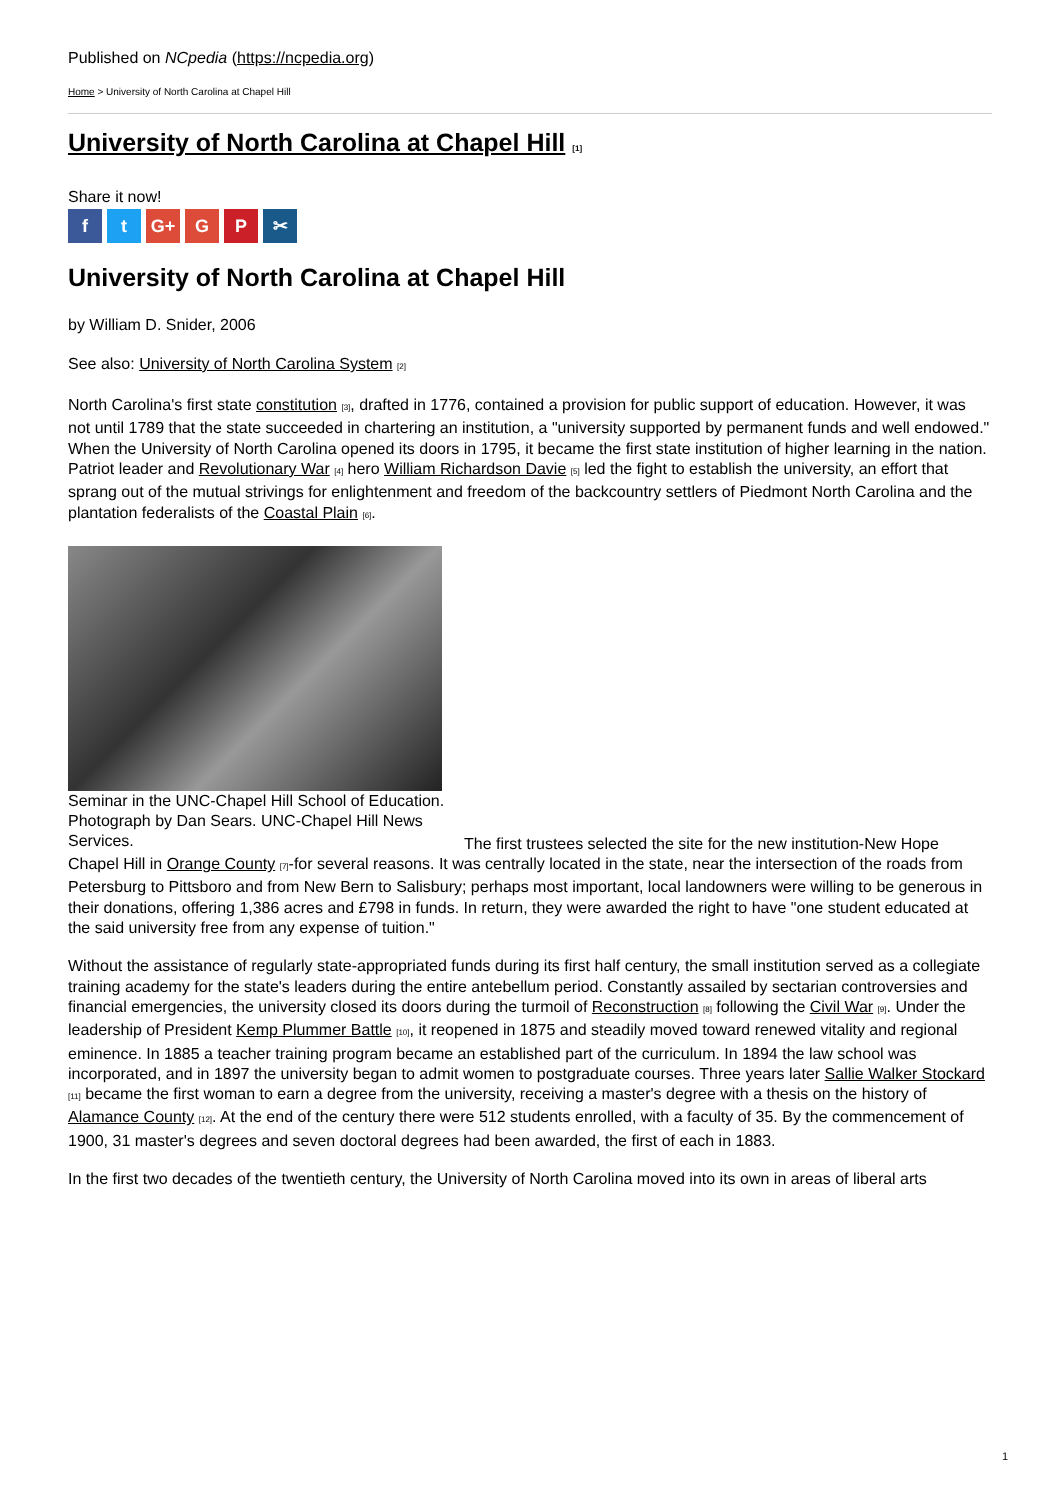Published on NCpedia (https://ncpedia.org)
Home > University of North Carolina at Chapel Hill
University of North Carolina at Chapel Hill [1]
Share it now!
ft G+ G P ✂
University of North Carolina at Chapel Hill
by William D. Snider, 2006
See also: University of North Carolina System [2]
North Carolina's first state constitution [3], drafted in 1776, contained a provision for public support of education. However, it was not until 1789 that the state succeeded in chartering an institution, a "university supported by permanent funds and well endowed." When the University of North Carolina opened its doors in 1795, it became the first state institution of higher learning in the nation. Patriot leader and Revolutionary War [4] hero William Richardson Davie [5] led the fight to establish the university, an effort that sprang out of the mutual strivings for enlightenment and freedom of the backcountry settlers of Piedmont North Carolina and the plantation federalists of the Coastal Plain [6].
Seminar in the UNC-Chapel Hill School of Education. Photograph by Dan Sears. UNC-Chapel Hill News Services.
The first trustees selected the site for the new institution-New Hope Chapel Hill in Orange County [7]-for several reasons. It was centrally located in the state, near the intersection of the roads from Petersburg to Pittsboro and from New Bern to Salisbury; perhaps most important, local landowners were willing to be generous in their donations, offering 1,386 acres and £798 in funds. In return, they were awarded the right to have "one student educated at the said university free from any expense of tuition."
Without the assistance of regularly state-appropriated funds during its first half century, the small institution served as a collegiate training academy for the state's leaders during the entire antebellum period. Constantly assailed by sectarian controversies and financial emergencies, the university closed its doors during the turmoil of Reconstruction [8] following the Civil War [9]. Under the leadership of President Kemp Plummer Battle [10], it reopened in 1875 and steadily moved toward renewed vitality and regional eminence. In 1885 a teacher training program became an established part of the curriculum. In 1894 the law school was incorporated, and in 1897 the university began to admit women to postgraduate courses. Three years later Sallie Walker Stockard [11] became the first woman to earn a degree from the university, receiving a master's degree with a thesis on the history of Alamance County [12]. At the end of the century there were 512 students enrolled, with a faculty of 35. By the commencement of 1900, 31 master's degrees and seven doctoral degrees had been awarded, the first of each in 1883.
In the first two decades of the twentieth century, the University of North Carolina moved into its own in areas of liberal arts
1